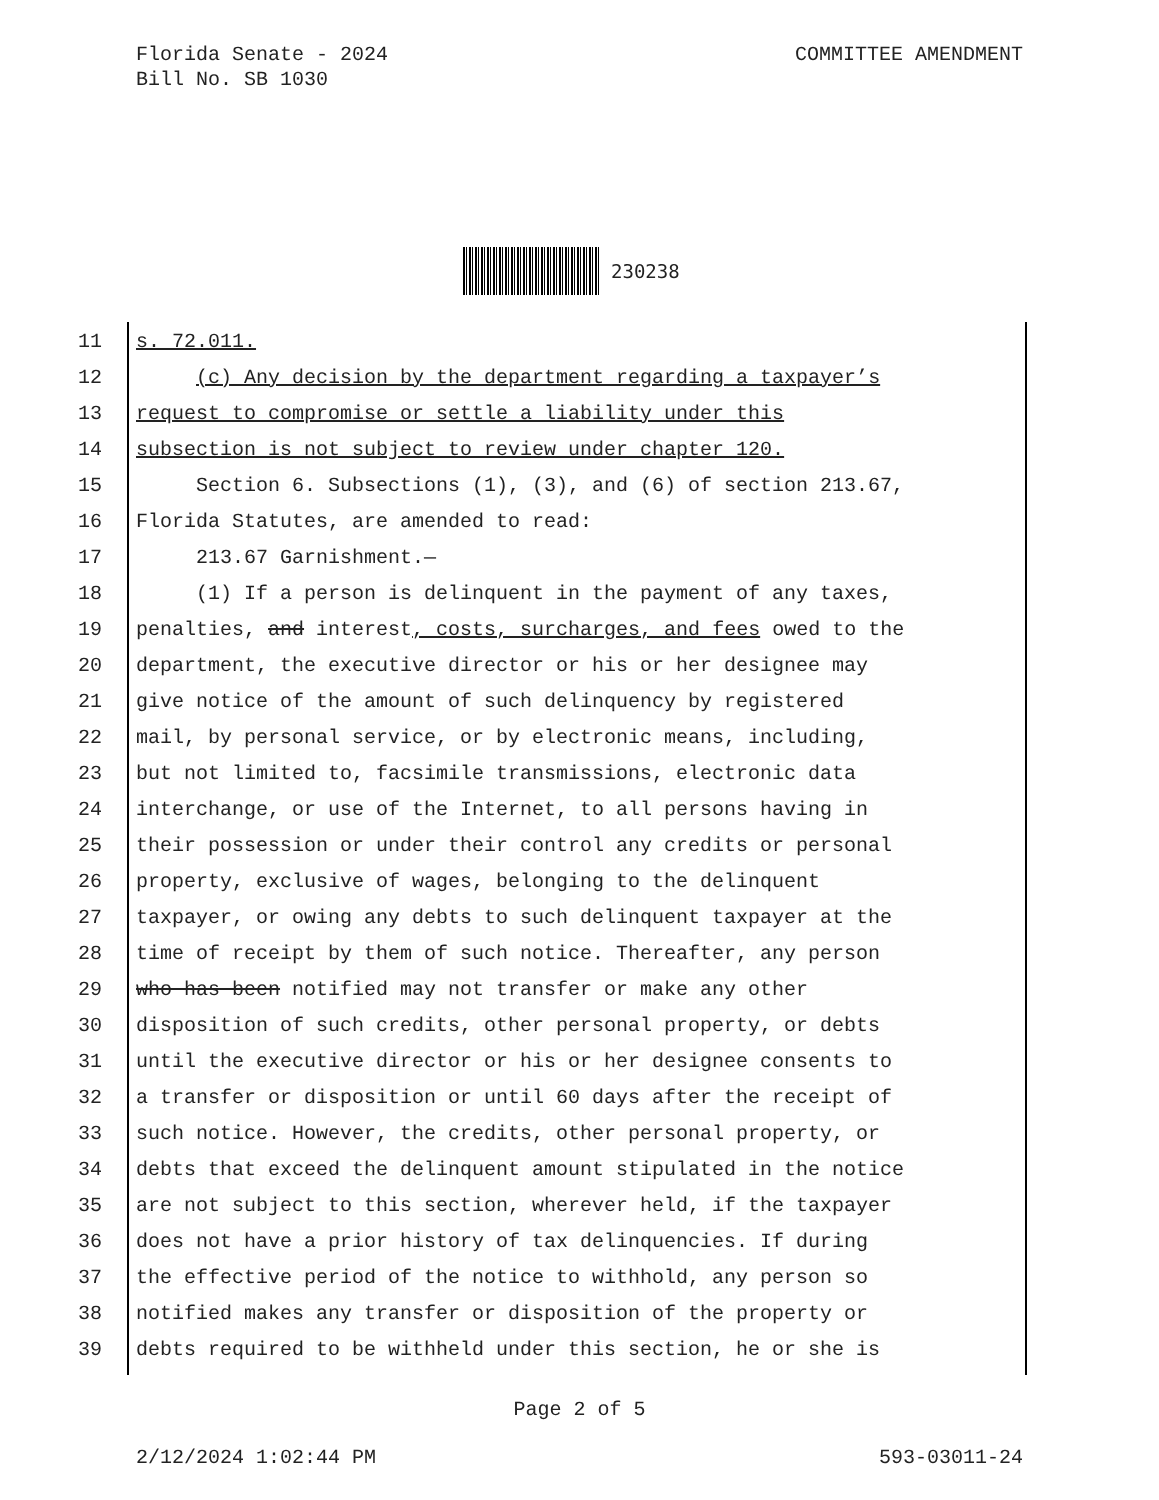Florida Senate - 2024
Bill No. SB 1030
COMMITTEE AMENDMENT
230238
11 s. 72.011.
12 (c) Any decision by the department regarding a taxpayer’s
13 request to compromise or settle a liability under this
14 subsection is not subject to review under chapter 120.
15 Section 6. Subsections (1), (3), and (6) of section 213.67,
16 Florida Statutes, are amended to read:
17 213.67 Garnishment.—
18 (1) If a person is delinquent in the payment of any taxes,
19 penalties, and interest, costs, surcharges, and fees owed to the
20 department, the executive director or his or her designee may
21 give notice of the amount of such delinquency by registered
22 mail, by personal service, or by electronic means, including,
23 but not limited to, facsimile transmissions, electronic data
24 interchange, or use of the Internet, to all persons having in
25 their possession or under their control any credits or personal
26 property, exclusive of wages, belonging to the delinquent
27 taxpayer, or owing any debts to such delinquent taxpayer at the
28 time of receipt by them of such notice. Thereafter, any person
29 who has been notified may not transfer or make any other
30 disposition of such credits, other personal property, or debts
31 until the executive director or his or her designee consents to
32 a transfer or disposition or until 60 days after the receipt of
33 such notice. However, the credits, other personal property, or
34 debts that exceed the delinquent amount stipulated in the notice
35 are not subject to this section, wherever held, if the taxpayer
36 does not have a prior history of tax delinquencies. If during
37 the effective period of the notice to withhold, any person so
38 notified makes any transfer or disposition of the property or
39 debts required to be withheld under this section, he or she is
Page 2 of 5
2/12/2024 1:02:44 PM 593-03011-24